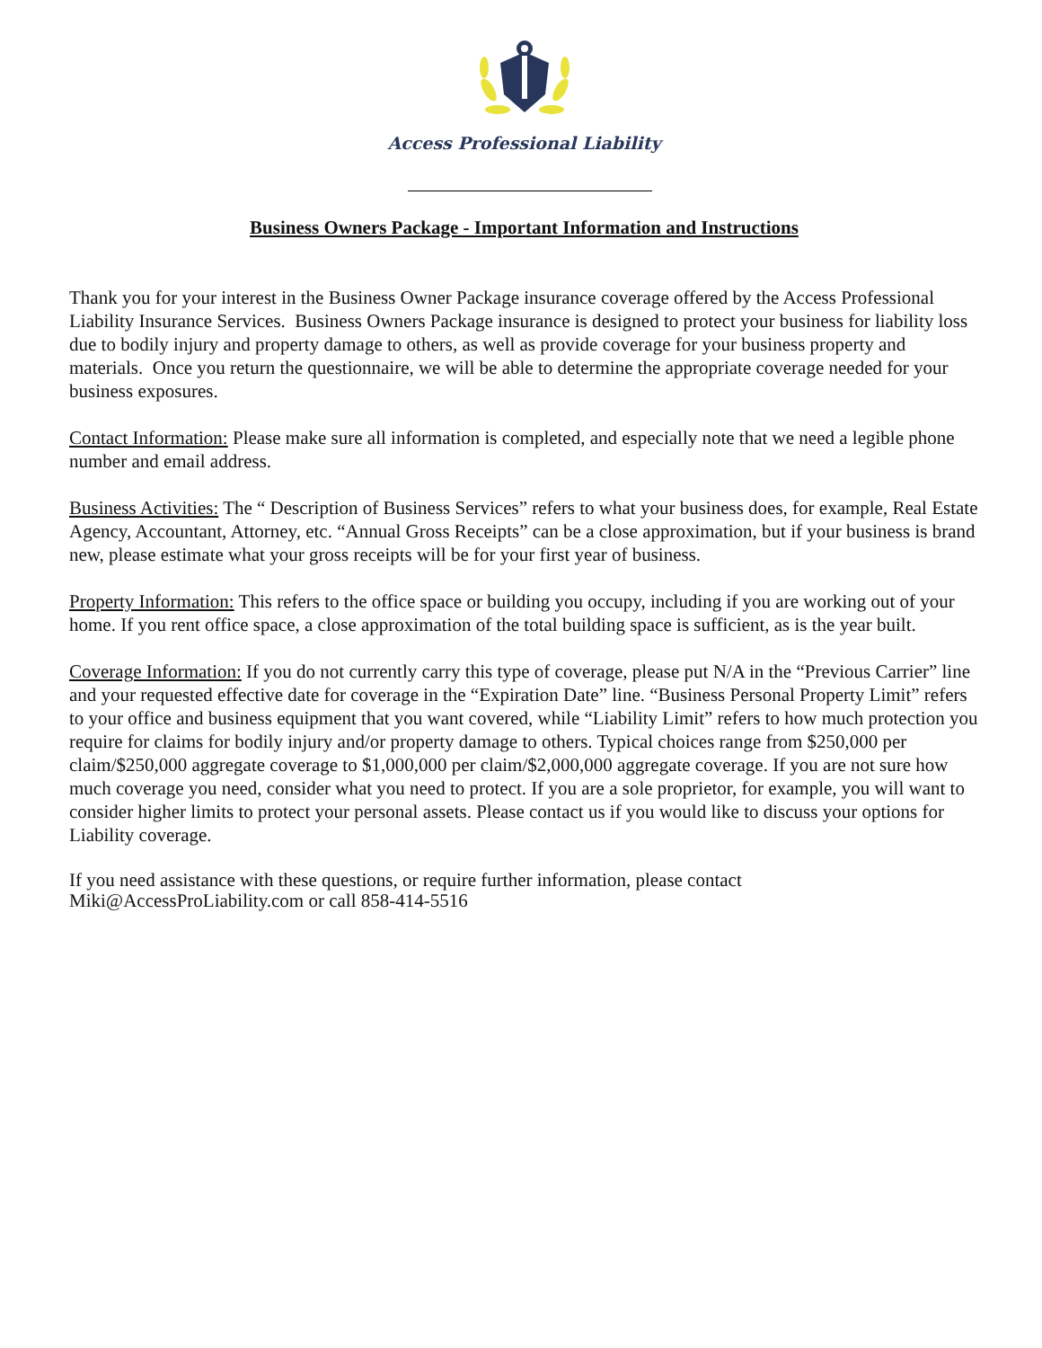Access Professional Liability
Business Owners Package - Important Information and Instructions
Thank you for your interest in the Business Owner Package insurance coverage offered by the Access Professional Liability Insurance Services. Business Owners Package insurance is designed to protect your business for liability loss due to bodily injury and property damage to others, as well as provide coverage for your business property and materials. Once you return the questionnaire, we will be able to determine the appropriate coverage needed for your business exposures.
Contact Information: Please make sure all information is completed, and especially note that we need a legible phone number and email address.
Business Activities: The “ Description of Business Services” refers to what your business does, for example, Real Estate Agency, Accountant, Attorney, etc. “Annual Gross Receipts” can be a close approximation, but if your business is brand new, please estimate what your gross receipts will be for your first year of business.
Property Information: This refers to the office space or building you occupy, including if you are working out of your home. If you rent office space, a close approximation of the total building space is sufficient, as is the year built.
Coverage Information: If you do not currently carry this type of coverage, please put N/A in the “Previous Carrier” line and your requested effective date for coverage in the “Expiration Date” line. “Business Personal Property Limit” refers to your office and business equipment that you want covered, while “Liability Limit” refers to how much protection you require for claims for bodily injury and/or property damage to others. Typical choices range from $250,000 per claim/$250,000 aggregate coverage to $1,000,000 per claim/$2,000,000 aggregate coverage. If you are not sure how much coverage you need, consider what you need to protect. If you are a sole proprietor, for example, you will want to consider higher limits to protect your personal assets. Please contact us if you would like to discuss your options for Liability coverage.
If you need assistance with these questions, or require further information, please contact
Miki@AccessProLiability.com or call 858-414-5516